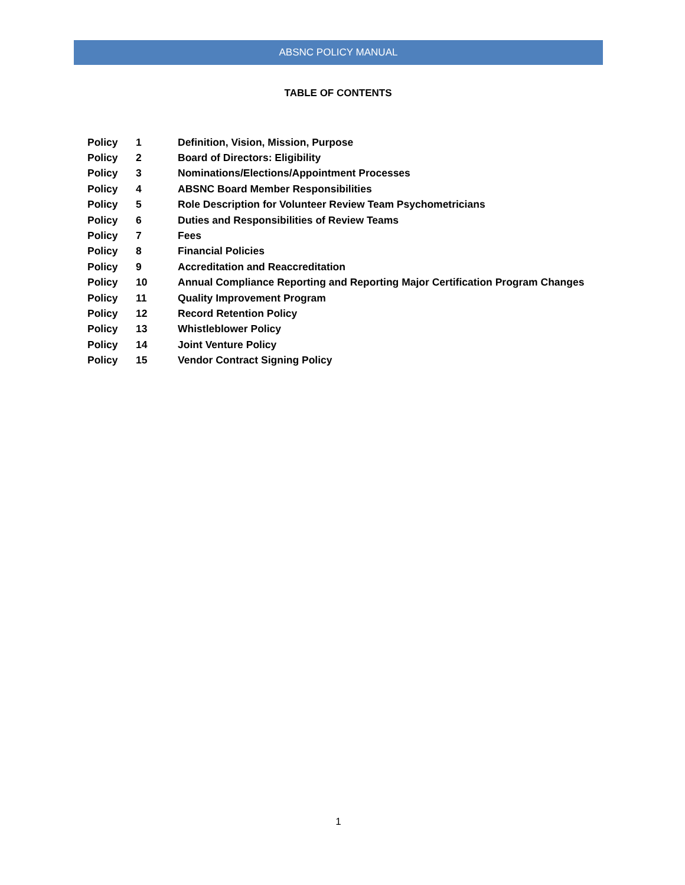ABSNC POLICY MANUAL
TABLE OF CONTENTS
| Policy | 1 | Definition, Vision, Mission, Purpose |
| Policy | 2 | Board of Directors: Eligibility |
| Policy | 3 | Nominations/Elections/Appointment Processes |
| Policy | 4 | ABSNC Board Member Responsibilities |
| Policy | 5 | Role Description for Volunteer Review Team Psychometricians |
| Policy | 6 | Duties and Responsibilities of Review Teams |
| Policy | 7 | Fees |
| Policy | 8 | Financial Policies |
| Policy | 9 | Accreditation and Reaccreditation |
| Policy | 10 | Annual Compliance Reporting and Reporting Major Certification Program Changes |
| Policy | 11 | Quality Improvement Program |
| Policy | 12 | Record Retention Policy |
| Policy | 13 | Whistleblower Policy |
| Policy | 14 | Joint Venture Policy |
| Policy | 15 | Vendor Contract Signing Policy |
1